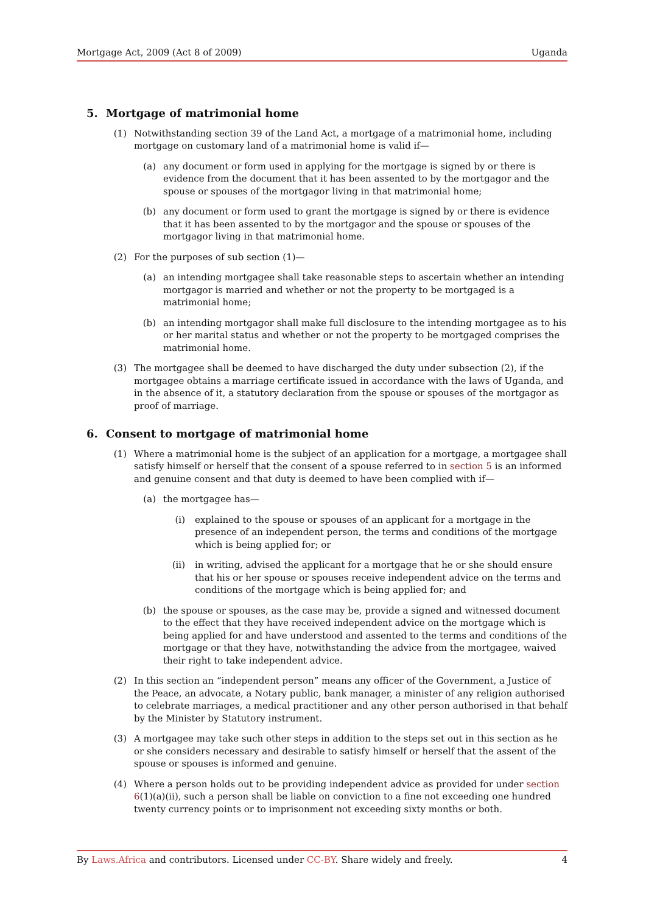Mortgage Act, 2009 (Act 8 of 2009) Uganda
5. Mortgage of matrimonial home
(1)
Notwithstanding section 39 of the Land Act, a mortgage of a matrimonial home, including mortgage on customary land of a matrimonial home is valid if—
(a)
any document or form used in applying for the mortgage is signed by or there is evidence from the document that it has been assented to by the mortgagor and the spouse or spouses of the mortgagor living in that matrimonial home;
(b)
any document or form used to grant the mortgage is signed by or there is evidence that it has been assented to by the mortgagor and the spouse or spouses of the mortgagor living in that matrimonial home.
(2)
For the purposes of sub section (1)—
(a)
an intending mortgagee shall take reasonable steps to ascertain whether an intending mortgagor is married and whether or not the property to be mortgaged is a matrimonial home;
(b)
an intending mortgagor shall make full disclosure to the intending mortgagee as to his or her marital status and whether or not the property to be mortgaged comprises the matrimonial home.
(3)
The mortgagee shall be deemed to have discharged the duty under subsection (2), if the mortgagee obtains a marriage certificate issued in accordance with the laws of Uganda, and in the absence of it, a statutory declaration from the spouse or spouses of the mortgagor as proof of marriage.
6. Consent to mortgage of matrimonial home
(1)
Where a matrimonial home is the subject of an application for a mortgage, a mortgagee shall satisfy himself or herself that the consent of a spouse referred to in section 5 is an informed and genuine consent and that duty is deemed to have been complied with if—
(a)
the mortgagee has—
(i) explained to the spouse or spouses of an applicant for a mortgage in the presence of an independent person, the terms and conditions of the mortgage which is being applied for; or
(ii)
in writing, advised the applicant for a mortgage that he or she should ensure that his or her spouse or spouses receive independent advice on the terms and conditions of the mortgage which is being applied for; and
(b)
the spouse or spouses, as the case may be, provide a signed and witnessed document to the effect that they have received independent advice on the mortgage which is being applied for and have understood and assented to the terms and conditions of the mortgage or that they have, notwithstanding the advice from the mortgagee, waived their right to take independent advice.
(2)
In this section an “independent person” means any officer of the Government, a Justice of the Peace, an advocate, a Notary public, bank manager, a minister of any religion authorised to celebrate marriages, a medical practitioner and any other person authorised in that behalf by the Minister by Statutory instrument.
(3)
A mortgagee may take such other steps in addition to the steps set out in this section as he or she considers necessary and desirable to satisfy himself or herself that the assent of the spouse or spouses is informed and genuine.
(4)
Where a person holds out to be providing independent advice as provided for under section 6(1)(a)(ii), such a person shall be liable on conviction to a fine not exceeding one hundred twenty currency points or to imprisonment not exceeding sixty months or both.
By Laws.Africa and contributors. Licensed under CC-BY. Share widely and freely. 4